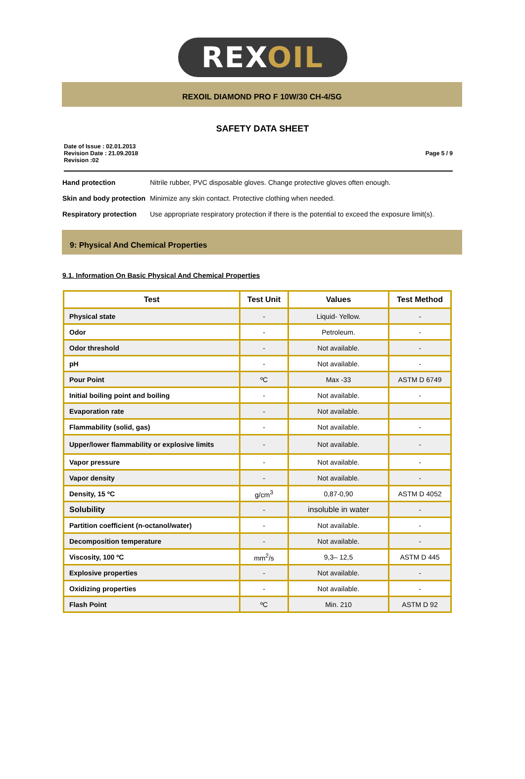REXOIL
REXOIL DIAMOND PRO F 10W/30 CH-4/SG
SAFETY DATA SHEET
Date of Issue : 02.01.2013
Revision Date : 21.09.2018
Revision :02
Page 5 / 9
Hand protection Nitrile rubber, PVC disposable gloves. Change protective gloves often enough.
Skin and body protection
Minimize any skin contact. Protective clothing when needed.
Respiratory protection
Use appropriate respiratory protection if there is the potential to exceed the exposure limit(s).
9: Physical And Chemical Properties
9.1. Information On Basic Physical And Chemical Properties
| Test | Test Unit | Values | Test Method |
| --- | --- | --- | --- |
| Physical state | - | Liquid- Yellow. | - |
| Odor | - | Petroleum. | - |
| Odor threshold | - | Not available. | - |
| pH | - | Not available. | - |
| Pour Point | ºC | Max -33 | ASTM D 6749 |
| Initial boiling point and boiling | - | Not available. | - |
| Evaporation rate | - | Not available. | |
| Flammability (solid, gas) | - | Not available. | - |
| Upper/lower flammability or explosive limits | - | Not available. | - |
| Vapor pressure | - | Not available. | - |
| Vapor density | - | Not available. | - |
| Density, 15 ºC | g/cm<sup>3</sup> | 0,87-0,90 | ASTM D 4052 |
| Solubility | - | insoluble in water | - |
| Partition coefficient (n-octanol/water) | - | Not available. | - |
| Decomposition temperature | - | Not available. | - |
| Viscosity, 100 ºC | mm<sup>2</sup>/s | 9,3– 12,5 | ASTM D 445 |
| Explosive properties | - | Not available. | - |
| Oxidizing properties | - | Not available. | - |
| Flash Point | ºC | Min. 210 | ASTM D 92 |